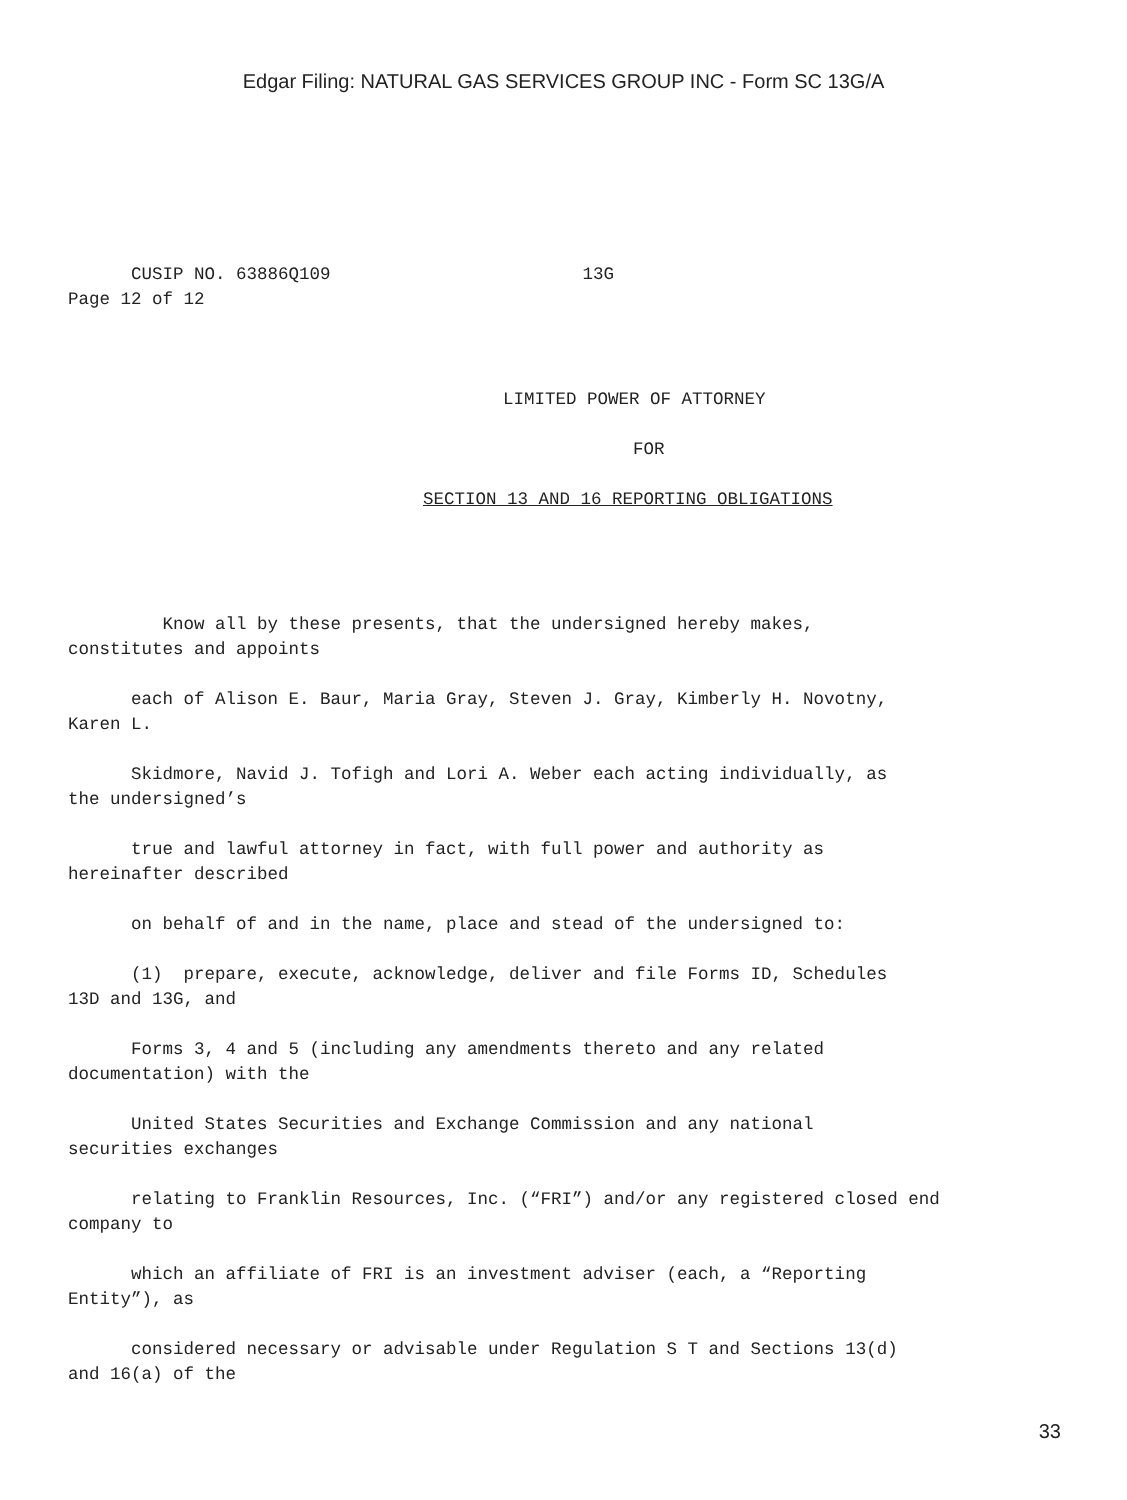Edgar Filing: NATURAL GAS SERVICES GROUP INC - Form SC 13G/A
CUSIP NO. 63886Q109 13G Page 12 of 12
LIMITED POWER OF ATTORNEY
FOR
SECTION 13 AND 16 REPORTING OBLIGATIONS
Know all by these presents, that the undersigned hereby makes, constitutes and appoints
each of Alison E. Baur, Maria Gray, Steven J. Gray, Kimberly H. Novotny, Karen L.
Skidmore, Navid J. Tofigh and Lori A. Weber each acting individually, as the undersigned’s
true and lawful attorney in fact, with full power and authority as hereinafter described
on behalf of and in the name, place and stead of the undersigned to:
(1) prepare, execute, acknowledge, deliver and file Forms ID, Schedules 13D and 13G, and
Forms 3, 4 and 5 (including any amendments thereto and any related documentation) with the
United States Securities and Exchange Commission and any national securities exchanges
relating to Franklin Resources, Inc. (“FRI”) and/or any registered closed end company to
which an affiliate of FRI is an investment adviser (each, a “Reporting Entity”), as
considered necessary or advisable under Regulation S T and Sections 13(d) and 16(a) of the
33